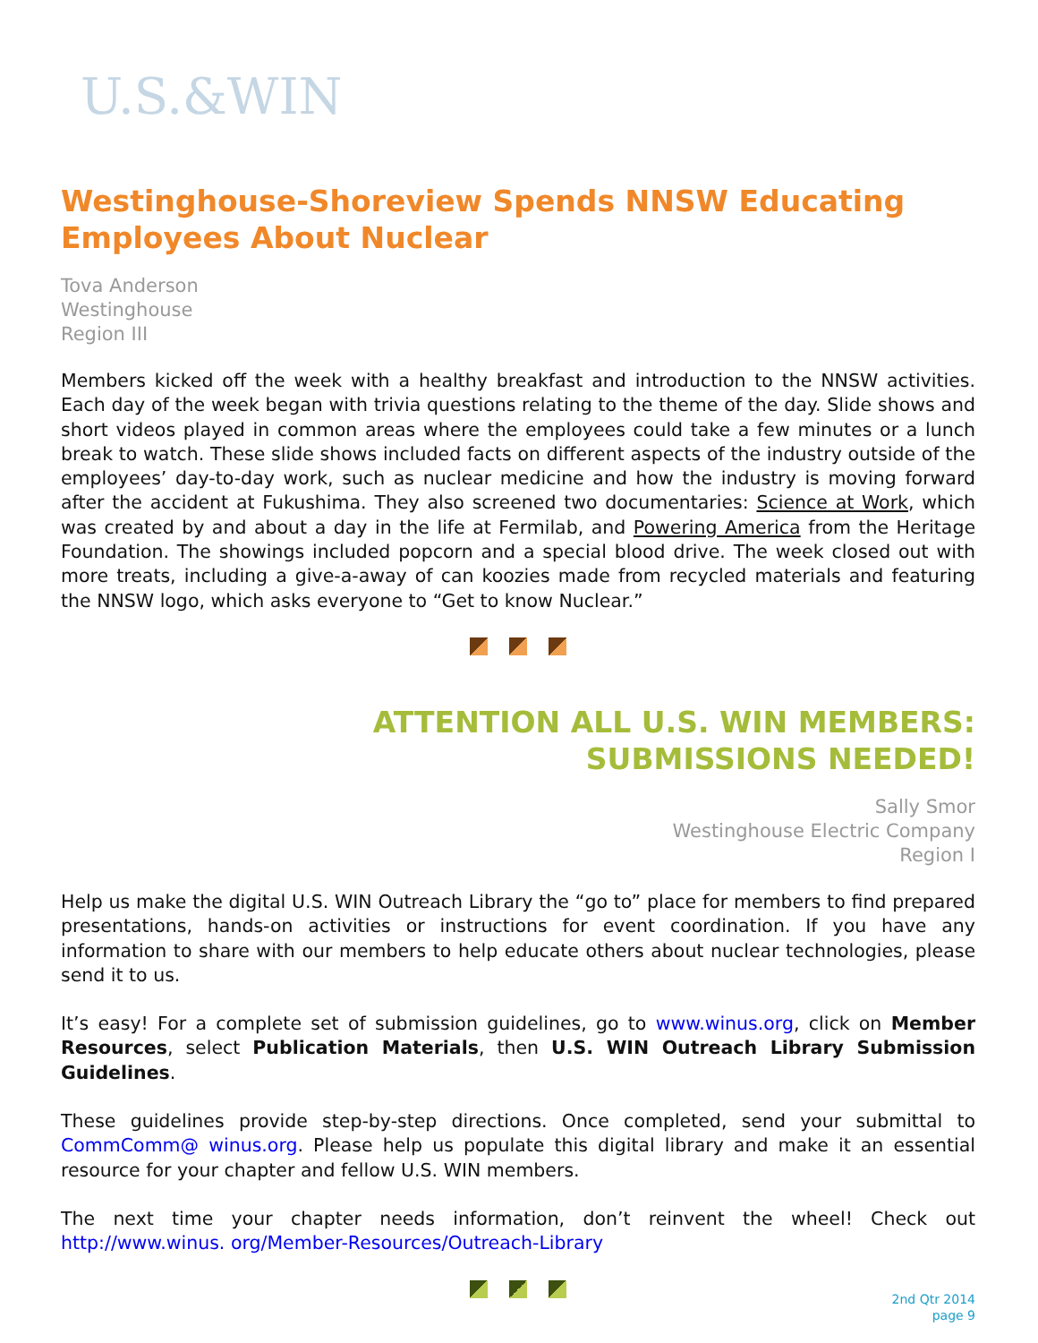U.S.&WIN
Westinghouse-Shoreview Spends NNSW Educating Employees About Nuclear
Tova Anderson
Westinghouse
Region III
Members kicked off the week with a healthy breakfast and introduction to the NNSW activities. Each day of the week began with trivia questions relating to the theme of the day. Slide shows and short videos played in common areas where the employees could take a few minutes or a lunch break to watch. These slide shows included facts on different aspects of the industry outside of the employees’ day-to-day work, such as nuclear medicine and how the industry is moving forward after the accident at Fukushima. They also screened two documentaries: Science at Work, which was created by and about a day in the life at Fermilab, and Powering America from the Heritage Foundation. The showings included popcorn and a special blood drive. The week closed out with more treats, including a give-a-away of can koozies made from recycled materials and featuring the NNSW logo, which asks everyone to “Get to know Nuclear.”
ATTENTION ALL U.S. WIN MEMBERS:
SUBMISSIONS NEEDED!
Sally Smor
Westinghouse Electric Company
Region I
Help us make the digital U.S. WIN Outreach Library the “go to” place for members to find prepared presentations, hands-on activities or instructions for event coordination. If you have any information to share with our members to help educate others about nuclear technologies, please send it to us.
It’s easy! For a complete set of submission guidelines, go to www.winus.org, click on Member Resources, select Publication Materials, then U.S. WIN Outreach Library Submission Guidelines.
These guidelines provide step-by-step directions. Once completed, send your submittal to CommComm@ winus.org. Please help us populate this digital library and make it an essential resource for your chapter and fellow U.S. WIN members.
The next time your chapter needs information, don’t reinvent the wheel! Check out http://www.winus. org/Member-Resources/Outreach-Library
2nd Qtr 2014
page 9